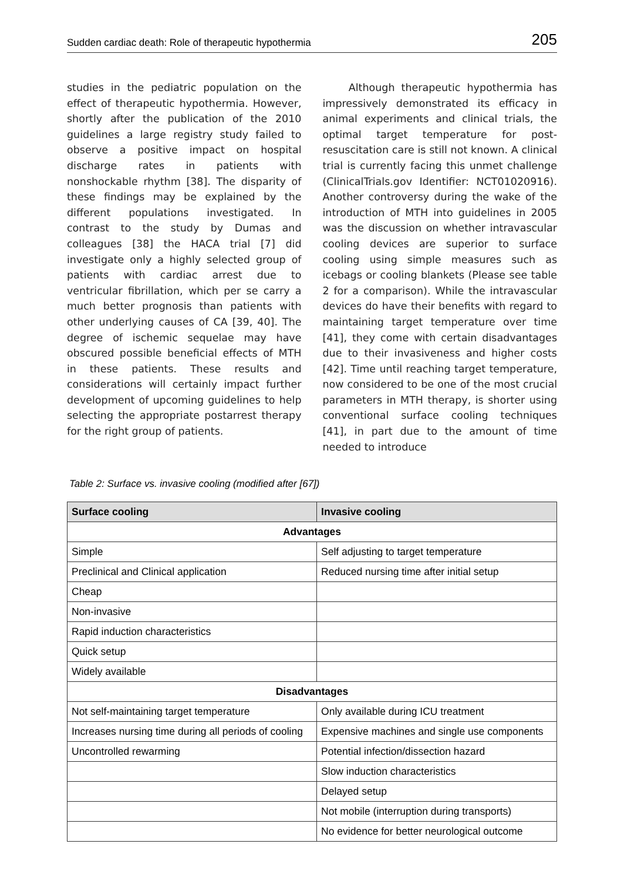Sudden cardiac death: Role of therapeutic hypothermia 205
studies in the pediatric population on the effect of therapeutic hypothermia. However, shortly after the publication of the 2010 guidelines a large registry study failed to observe a positive impact on hospital discharge rates in patients with nonshockable rhythm [38]. The disparity of these findings may be explained by the different populations investigated. In contrast to the study by Dumas and colleagues [38] the HACA trial [7] did investigate only a highly selected group of patients with cardiac arrest due to ventricular fibrillation, which per se carry a much better prognosis than patients with other underlying causes of CA [39, 40]. The degree of ischemic sequelae may have obscured possible beneficial effects of MTH in these patients. These results and considerations will certainly impact further development of upcoming guidelines to help selecting the appropriate postarrest therapy for the right group of patients.
Although therapeutic hypothermia has impressively demonstrated its efficacy in animal experiments and clinical trials, the optimal target temperature for post-resuscitation care is still not known. A clinical trial is currently facing this unmet challenge (ClinicalTrials.gov Identifier: NCT01020916). Another controversy during the wake of the introduction of MTH into guidelines in 2005 was the discussion on whether intravascular cooling devices are superior to surface cooling using simple measures such as icebags or cooling blankets (Please see table 2 for a comparison). While the intravascular devices do have their benefits with regard to maintaining target temperature over time [41], they come with certain disadvantages due to their invasiveness and higher costs [42]. Time until reaching target temperature, now considered to be one of the most crucial parameters in MTH therapy, is shorter using conventional surface cooling techniques [41], in part due to the amount of time needed to introduce
Table 2: Surface vs. invasive cooling (modified after [67])
| Surface cooling | Invasive cooling |
| --- | --- |
| Advantages | |
| Simple | Self adjusting to target temperature |
| Preclinical and Clinical application | Reduced nursing time after initial setup |
| Cheap | |
| Non-invasive | |
| Rapid induction characteristics | |
| Quick setup | |
| Widely available | |
| Disadvantages | |
| Not self-maintaining target temperature | Only available during ICU treatment |
| Increases nursing time during all periods of cooling | Expensive machines and single use components |
| Uncontrolled rewarming | Potential infection/dissection hazard |
| | Slow induction characteristics |
| | Delayed setup |
| | Not mobile (interruption during transports) |
| | No evidence for better neurological outcome |